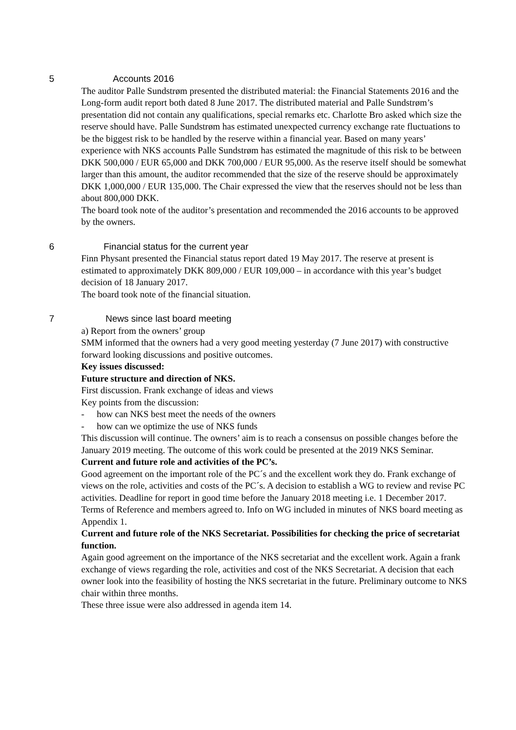5 Accounts 2016
The auditor Palle Sundstrøm presented the distributed material: the Financial Statements 2016 and the Long-form audit report both dated 8 June 2017. The distributed material and Palle Sundstrøm’s presentation did not contain any qualifications, special remarks etc. Charlotte Bro asked which size the reserve should have. Palle Sundstrøm has estimated unexpected currency exchange rate fluctuations to be the biggest risk to be handled by the reserve within a financial year. Based on many years’ experience with NKS accounts Palle Sundstrøm has estimated the magnitude of this risk to be between DKK 500,000 / EUR 65,000 and DKK 700,000 / EUR 95,000. As the reserve itself should be somewhat larger than this amount, the auditor recommended that the size of the reserve should be approximately DKK 1,000,000 / EUR 135,000. The Chair expressed the view that the reserves should not be less than about 800,000 DKK.
The board took note of the auditor’s presentation and recommended the 2016 accounts to be approved by the owners.
6 Financial status for the current year
Finn Physant presented the Financial status report dated 19 May 2017. The reserve at present is estimated to approximately DKK 809,000 / EUR 109,000 – in accordance with this year’s budget decision of 18 January 2017.
The board took note of the financial situation.
7 News since last board meeting
a) Report from the owners’ group
SMM informed that the owners had a very good meeting yesterday (7 June 2017) with constructive forward looking discussions and positive outcomes.
Key issues discussed:
Future structure and direction of NKS.
First discussion. Frank exchange of ideas and views
Key points from the discussion:
- how can NKS best meet the needs of the owners
- how can we optimize the use of NKS funds
This discussion will continue. The owners’ aim is to reach a consensus on possible changes before the January 2019 meeting. The outcome of this work could be presented at the 2019 NKS Seminar.
Current and future role and activities of the PC’s.
Good agreement on the important role of the PC´s and the excellent work they do. Frank exchange of views on the role, activities and costs of the PC´s. A decision to establish a WG to review and revise PC activities. Deadline for report in good time before the January 2018 meeting i.e. 1 December 2017. Terms of Reference and members agreed to. Info on WG included in minutes of NKS board meeting as Appendix 1.
Current and future role of the NKS Secretariat. Possibilities for checking the price of secretariat function.
Again good agreement on the importance of the NKS secretariat and the excellent work. Again a frank exchange of views regarding the role, activities and cost of the NKS Secretariat. A decision that each owner look into the feasibility of hosting the NKS secretariat in the future. Preliminary outcome to NKS chair within three months.
These three issue were also addressed in agenda item 14.